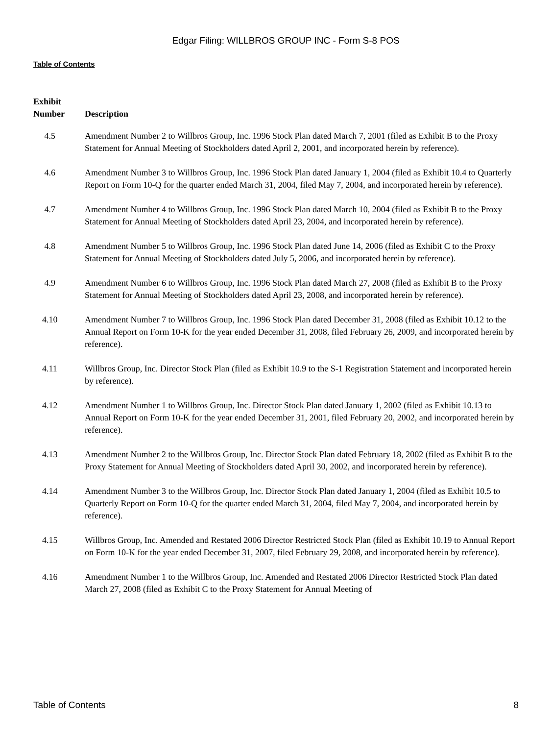Edgar Filing: WILLBROS GROUP INC - Form S-8 POS
Table of Contents
| Exhibit Number | Description |
| --- | --- |
| 4.5 | Amendment Number 2 to Willbros Group, Inc. 1996 Stock Plan dated March 7, 2001 (filed as Exhibit B to the Proxy Statement for Annual Meeting of Stockholders dated April 2, 2001, and incorporated herein by reference). |
| 4.6 | Amendment Number 3 to Willbros Group, Inc. 1996 Stock Plan dated January 1, 2004 (filed as Exhibit 10.4 to Quarterly Report on Form 10-Q for the quarter ended March 31, 2004, filed May 7, 2004, and incorporated herein by reference). |
| 4.7 | Amendment Number 4 to Willbros Group, Inc. 1996 Stock Plan dated March 10, 2004 (filed as Exhibit B to the Proxy Statement for Annual Meeting of Stockholders dated April 23, 2004, and incorporated herein by reference). |
| 4.8 | Amendment Number 5 to Willbros Group, Inc. 1996 Stock Plan dated June 14, 2006 (filed as Exhibit C to the Proxy Statement for Annual Meeting of Stockholders dated July 5, 2006, and incorporated herein by reference). |
| 4.9 | Amendment Number 6 to Willbros Group, Inc. 1996 Stock Plan dated March 27, 2008 (filed as Exhibit B to the Proxy Statement for Annual Meeting of Stockholders dated April 23, 2008, and incorporated herein by reference). |
| 4.10 | Amendment Number 7 to Willbros Group, Inc. 1996 Stock Plan dated December 31, 2008 (filed as Exhibit 10.12 to the Annual Report on Form 10-K for the year ended December 31, 2008, filed February 26, 2009, and incorporated herein by reference). |
| 4.11 | Willbros Group, Inc. Director Stock Plan (filed as Exhibit 10.9 to the S-1 Registration Statement and incorporated herein by reference). |
| 4.12 | Amendment Number 1 to Willbros Group, Inc. Director Stock Plan dated January 1, 2002 (filed as Exhibit 10.13 to Annual Report on Form 10-K for the year ended December 31, 2001, filed February 20, 2002, and incorporated herein by reference). |
| 4.13 | Amendment Number 2 to the Willbros Group, Inc. Director Stock Plan dated February 18, 2002 (filed as Exhibit B to the Proxy Statement for Annual Meeting of Stockholders dated April 30, 2002, and incorporated herein by reference). |
| 4.14 | Amendment Number 3 to the Willbros Group, Inc. Director Stock Plan dated January 1, 2004 (filed as Exhibit 10.5 to Quarterly Report on Form 10-Q for the quarter ended March 31, 2004, filed May 7, 2004, and incorporated herein by reference). |
| 4.15 | Willbros Group, Inc. Amended and Restated 2006 Director Restricted Stock Plan (filed as Exhibit 10.19 to Annual Report on Form 10-K for the year ended December 31, 2007, filed February 29, 2008, and incorporated herein by reference). |
| 4.16 | Amendment Number 1 to the Willbros Group, Inc. Amended and Restated 2006 Director Restricted Stock Plan dated March 27, 2008 (filed as Exhibit C to the Proxy Statement for Annual Meeting of |
Table of Contents 8